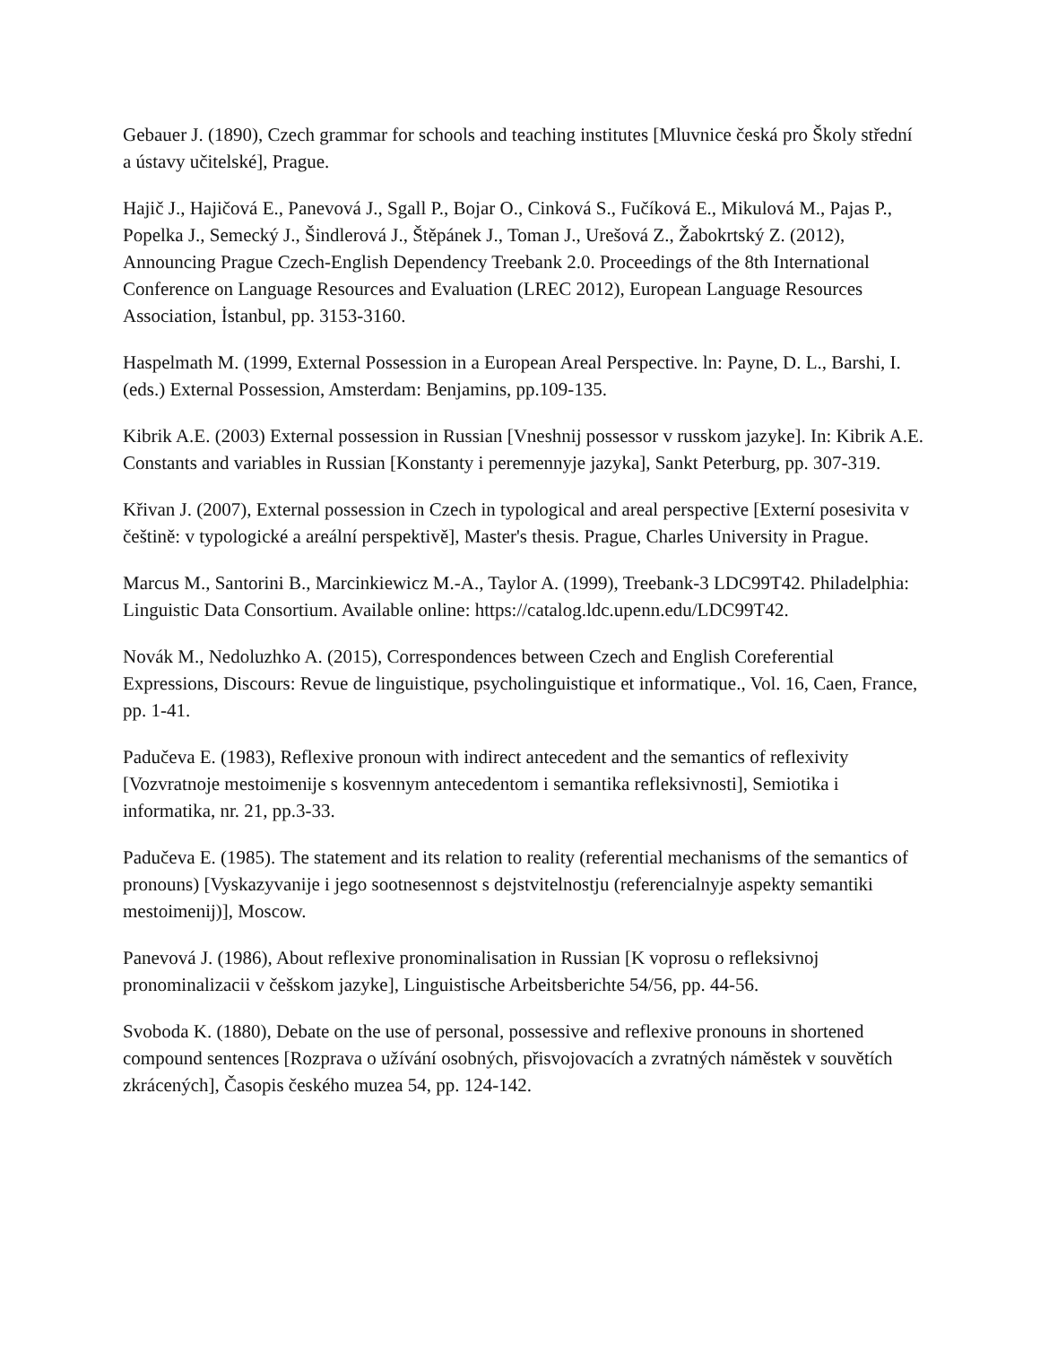Gebauer J. (1890), Czech grammar for schools and teaching institutes [Mluvnice česká pro Školy střední a ústavy učitelské], Prague.
Hajič J., Hajičová E., Panevová J., Sgall P., Bojar O., Cinková S., Fučíková E., Mikulová M., Pajas P., Popelka J., Semecký J., Šindlerová J., Štěpánek J., Toman J., Urešová Z., Žabokrtský Z. (2012), Announcing Prague Czech-English Dependency Treebank 2.0. Proceedings of the 8th International Conference on Language Resources and Evaluation (LREC 2012), European Language Resources Association, İstanbul, pp. 3153-3160.
Haspelmath M. (1999, External Possession in a European Areal Perspective. ln: Payne, D. L., Barshi, I. (eds.) External Possession, Amsterdam: Benjamins, pp.109-135.
Kibrik A.E. (2003) External possession in Russian [Vneshnij possessor v russkom jazyke]. In: Kibrik A.E. Constants and variables in Russian [Konstanty i peremennyje jazyka], Sankt Peterburg, pp. 307-319.
Křivan J. (2007), External possession in Czech in typological and areal perspective [Externí posesivita v češtině: v typologické a areální perspektivě], Master's thesis. Prague, Charles University in Prague.
Marcus M., Santorini B., Marcinkiewicz M.-A., Taylor A. (1999), Treebank-3 LDC99T42. Philadelphia: Linguistic Data Consortium. Available online: https://catalog.ldc.upenn.edu/LDC99T42.
Novák M., Nedoluzhko A. (2015), Correspondences between Czech and English Coreferential Expressions, Discours: Revue de linguistique, psycholinguistique et informatique., Vol. 16, Caen, France, pp. 1-41.
Padučeva E. (1983), Reflexive pronoun with indirect antecedent and the semantics of reflexivity [Vozvratnoje mestoimenije s kosvennym antecedentom i semantika refleksivnosti], Semiotika i informatika, nr. 21, pp.3-33.
Padučeva E. (1985). The statement and its relation to reality (referential mechanisms of the semantics of pronouns) [Vyskazyvanije i jego sootnesennost s dejstvitelnostju (referencialnyje aspekty semantiki mestoimenij)], Moscow.
Panevová J. (1986), About reflexive pronominalisation in Russian [K voprosu o refleksivnoj pronominalizacii v češskom jazyke], Linguistische Arbeitsberichte 54/56, pp. 44-56.
Svoboda K. (1880), Debate on the use of personal, possessive and reflexive pronouns in shortened compound sentences [Rozprava o užívání osobných, přisvojovacích a zvratných náměstek v souvětích zkrácených], Časopis českého muzea 54, pp. 124-142.